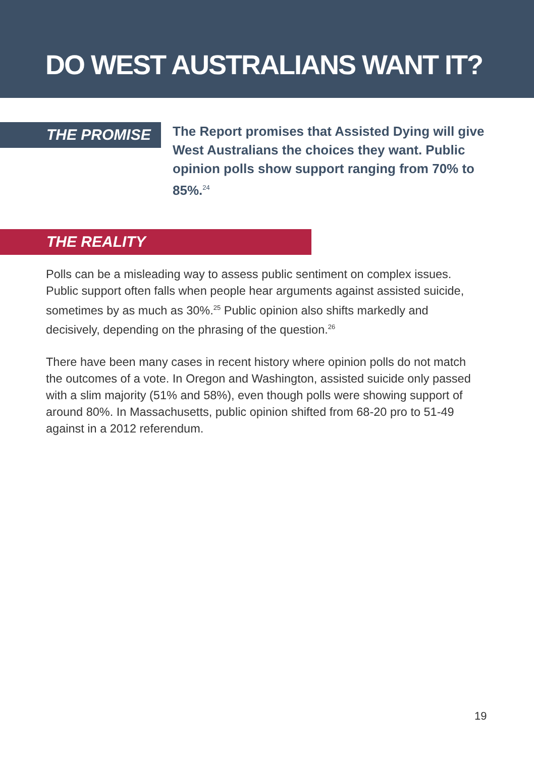DO WEST AUSTRALIANS WANT IT?
THE PROMISE
The Report promises that Assisted Dying will give West Australians the choices they want. Public opinion polls show support ranging from 70% to 85%.<sup>24</sup>
THE REALITY
Polls can be a misleading way to assess public sentiment on complex issues. Public support often falls when people hear arguments against assisted suicide, sometimes by as much as 30%.<sup>25</sup> Public opinion also shifts markedly and decisively, depending on the phrasing of the question.<sup>26</sup>
There have been many cases in recent history where opinion polls do not match the outcomes of a vote. In Oregon and Washington, assisted suicide only passed with a slim majority (51% and 58%), even though polls were showing support of around 80%. In Massachusetts, public opinion shifted from 68-20 pro to 51-49 against in a 2012 referendum.
19